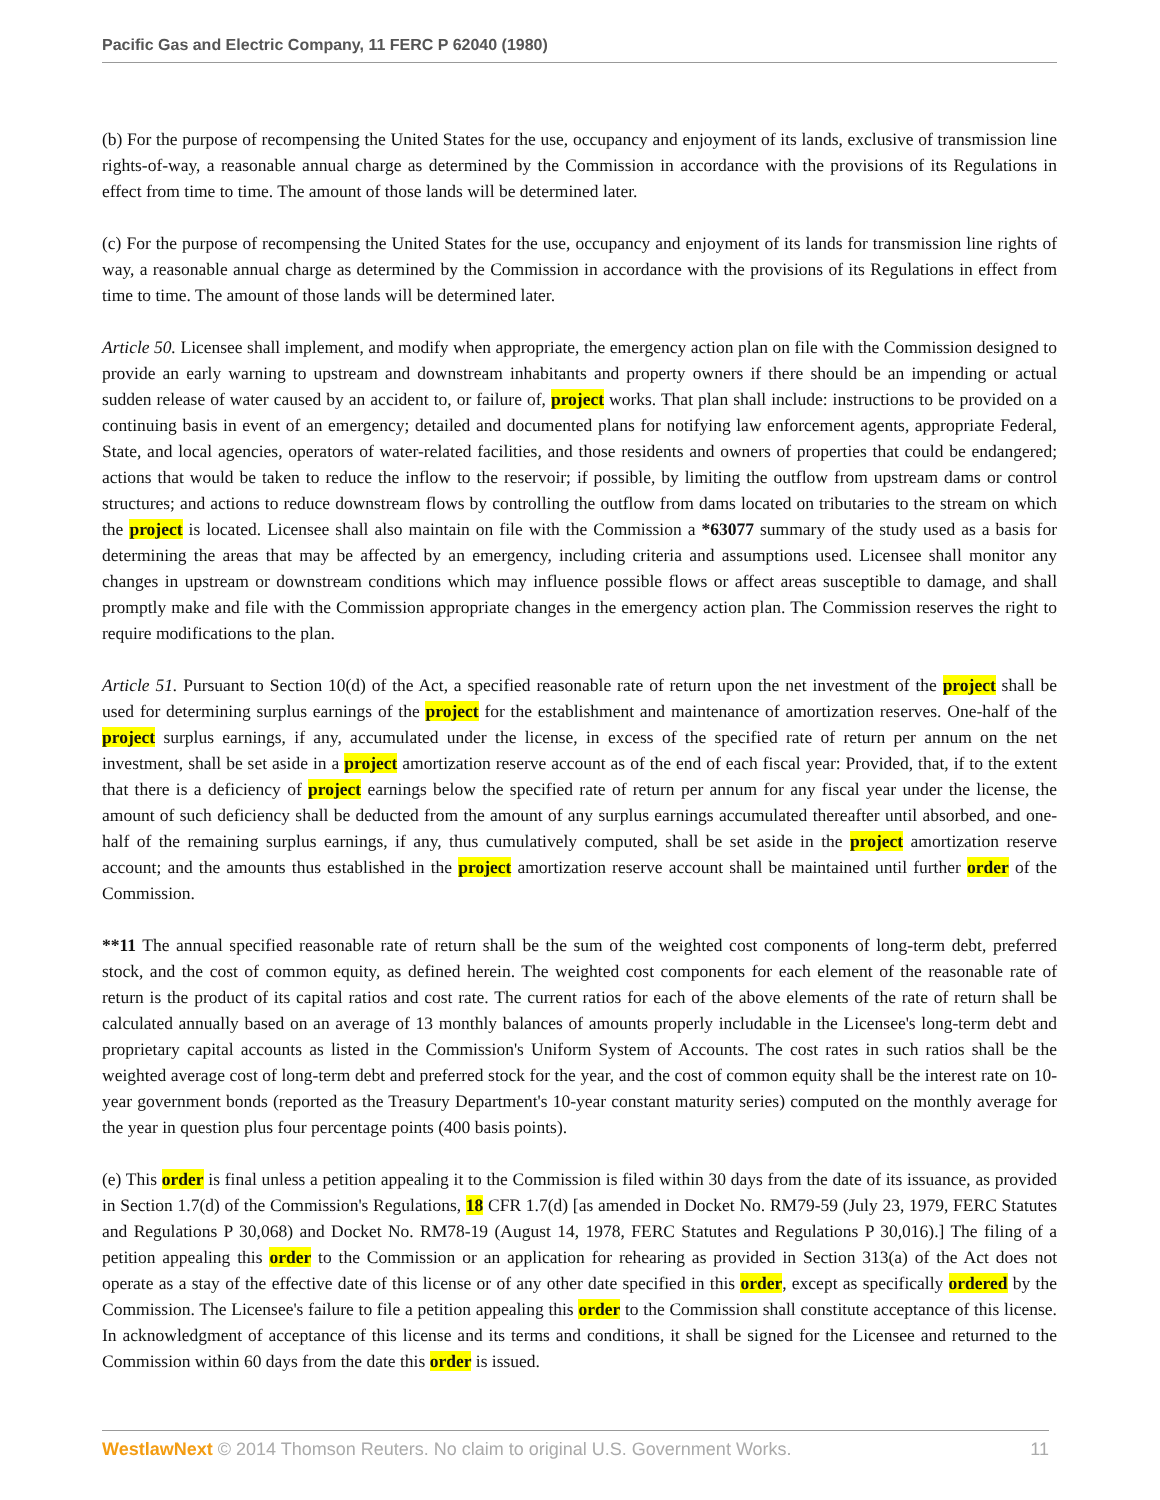Pacific Gas and Electric Company, 11 FERC P 62040 (1980)
(b) For the purpose of recompensing the United States for the use, occupancy and enjoyment of its lands, exclusive of transmission line rights-of-way, a reasonable annual charge as determined by the Commission in accordance with the provisions of its Regulations in effect from time to time. The amount of those lands will be determined later.
(c) For the purpose of recompensing the United States for the use, occupancy and enjoyment of its lands for transmission line rights of way, a reasonable annual charge as determined by the Commission in accordance with the provisions of its Regulations in effect from time to time. The amount of those lands will be determined later.
Article 50. Licensee shall implement, and modify when appropriate, the emergency action plan on file with the Commission designed to provide an early warning to upstream and downstream inhabitants and property owners if there should be an impending or actual sudden release of water caused by an accident to, or failure of, project works. That plan shall include: instructions to be provided on a continuing basis in event of an emergency; detailed and documented plans for notifying law enforcement agents, appropriate Federal, State, and local agencies, operators of water-related facilities, and those residents and owners of properties that could be endangered; actions that would be taken to reduce the inflow to the reservoir; if possible, by limiting the outflow from upstream dams or control structures; and actions to reduce downstream flows by controlling the outflow from dams located on tributaries to the stream on which the project is located. Licensee shall also maintain on file with the Commission a *63077 summary of the study used as a basis for determining the areas that may be affected by an emergency, including criteria and assumptions used. Licensee shall monitor any changes in upstream or downstream conditions which may influence possible flows or affect areas susceptible to damage, and shall promptly make and file with the Commission appropriate changes in the emergency action plan. The Commission reserves the right to require modifications to the plan.
Article 51. Pursuant to Section 10(d) of the Act, a specified reasonable rate of return upon the net investment of the project shall be used for determining surplus earnings of the project for the establishment and maintenance of amortization reserves. One-half of the project surplus earnings, if any, accumulated under the license, in excess of the specified rate of return per annum on the net investment, shall be set aside in a project amortization reserve account as of the end of each fiscal year: Provided, that, if to the extent that there is a deficiency of project earnings below the specified rate of return per annum for any fiscal year under the license, the amount of such deficiency shall be deducted from the amount of any surplus earnings accumulated thereafter until absorbed, and one-half of the remaining surplus earnings, if any, thus cumulatively computed, shall be set aside in the project amortization reserve account; and the amounts thus established in the project amortization reserve account shall be maintained until further order of the Commission.
**11 The annual specified reasonable rate of return shall be the sum of the weighted cost components of long-term debt, preferred stock, and the cost of common equity, as defined herein. The weighted cost components for each element of the reasonable rate of return is the product of its capital ratios and cost rate. The current ratios for each of the above elements of the rate of return shall be calculated annually based on an average of 13 monthly balances of amounts properly includable in the Licensee's long-term debt and proprietary capital accounts as listed in the Commission's Uniform System of Accounts. The cost rates in such ratios shall be the weighted average cost of long-term debt and preferred stock for the year, and the cost of common equity shall be the interest rate on 10-year government bonds (reported as the Treasury Department's 10-year constant maturity series) computed on the monthly average for the year in question plus four percentage points (400 basis points).
(e) This order is final unless a petition appealing it to the Commission is filed within 30 days from the date of its issuance, as provided in Section 1.7(d) of the Commission's Regulations, 18 CFR 1.7(d) [as amended in Docket No. RM79-59 (July 23, 1979, FERC Statutes and Regulations P 30,068) and Docket No. RM78-19 (August 14, 1978, FERC Statutes and Regulations P 30,016).] The filing of a petition appealing this order to the Commission or an application for rehearing as provided in Section 313(a) of the Act does not operate as a stay of the effective date of this license or of any other date specified in this order, except as specifically ordered by the Commission. The Licensee's failure to file a petition appealing this order to the Commission shall constitute acceptance of this license. In acknowledgment of acceptance of this license and its terms and conditions, it shall be signed for the Licensee and returned to the Commission within 60 days from the date this order is issued.
WestlawNext © 2014 Thomson Reuters. No claim to original U.S. Government Works. 11